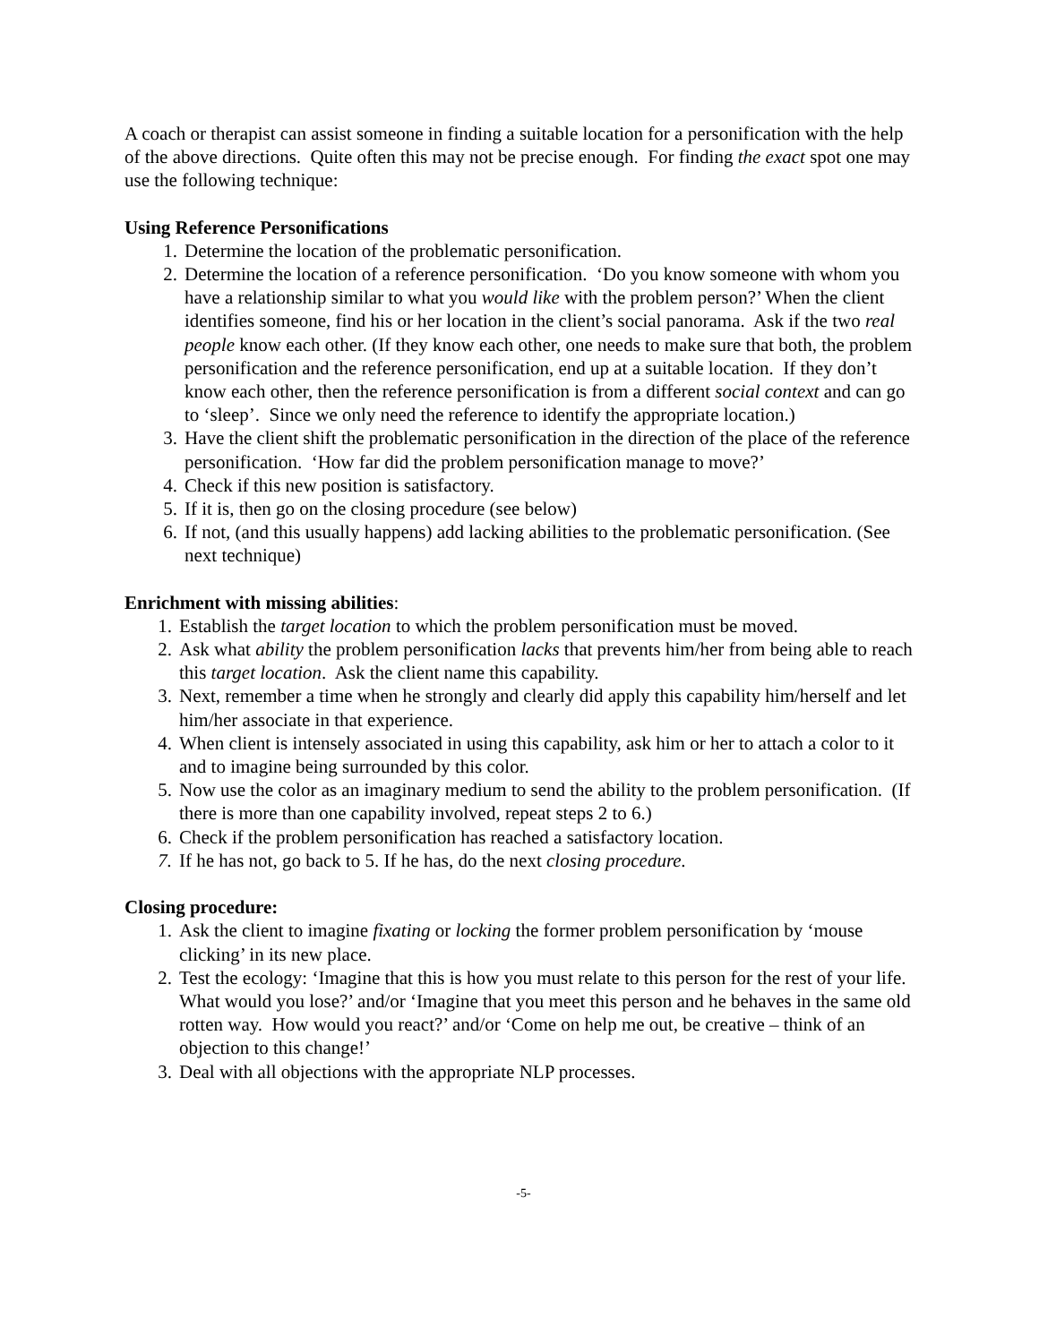A coach or therapist can assist someone in finding a suitable location for a personification with the help of the above directions. Quite often this may not be precise enough. For finding the exact spot one may use the following technique:
Using Reference Personifications
1. Determine the location of the problematic personification.
2. Determine the location of a reference personification. ‘Do you know someone with whom you have a relationship similar to what you would like with the problem person?’ When the client identifies someone, find his or her location in the client’s social panorama. Ask if the two real people know each other. (If they know each other, one needs to make sure that both, the problem personification and the reference personification, end up at a suitable location. If they don’t know each other, then the reference personification is from a different social context and can go to ‘sleep’. Since we only need the reference to identify the appropriate location.)
3. Have the client shift the problematic personification in the direction of the place of the reference personification. ‘How far did the problem personification manage to move?’
4. Check if this new position is satisfactory.
5. If it is, then go on the closing procedure (see below)
6. If not, (and this usually happens) add lacking abilities to the problematic personification. (See next technique)
Enrichment with missing abilities:
1. Establish the target location to which the problem personification must be moved.
2. Ask what ability the problem personification lacks that prevents him/her from being able to reach this target location. Ask the client name this capability.
3. Next, remember a time when he strongly and clearly did apply this capability him/herself and let him/her associate in that experience.
4. When client is intensely associated in using this capability, ask him or her to attach a color to it and to imagine being surrounded by this color.
5. Now use the color as an imaginary medium to send the ability to the problem personification. (If there is more than one capability involved, repeat steps 2 to 6.)
6. Check if the problem personification has reached a satisfactory location.
7. If he has not, go back to 5. If he has, do the next closing procedure.
Closing procedure:
1. Ask the client to imagine fixating or locking the former problem personification by ‘mouse clicking’ in its new place.
2. Test the ecology: ‘Imagine that this is how you must relate to this person for the rest of your life. What would you lose?’ and/or ‘Imagine that you meet this person and he behaves in the same old rotten way. How would you react?’ and/or ‘Come on help me out, be creative – think of an objection to this change!’
3. Deal with all objections with the appropriate NLP processes.
-5-